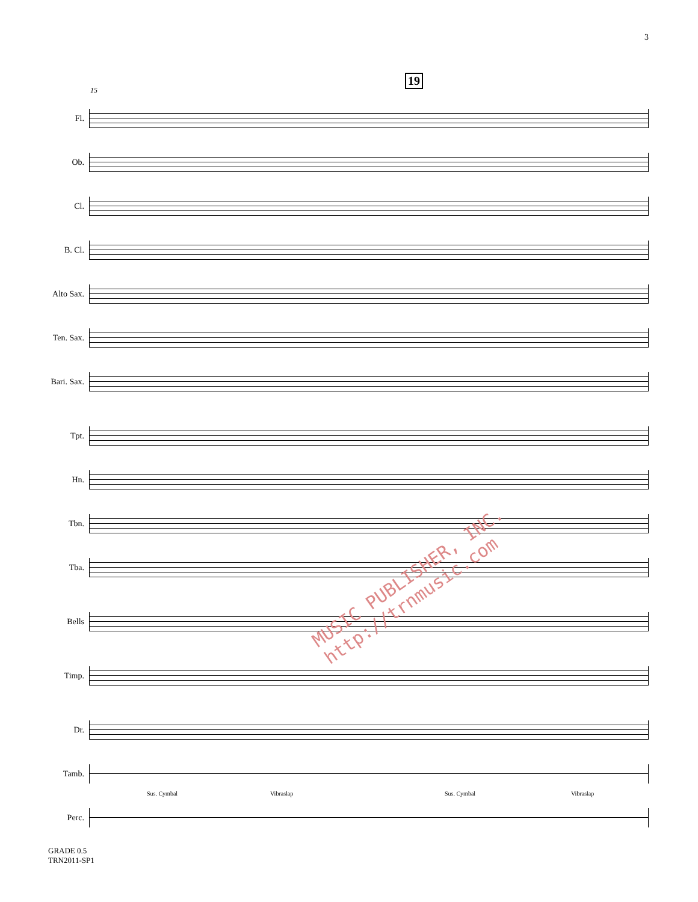3
19
15
Fl.
Ob.
Cl.
B. Cl.
Alto Sax.
Ten. Sax.
Bari. Sax.
Tpt.
Hn.
Tbn.
Tba.
Bells
Timp.
Dr.
Tamb.
Perc.
Sus. Cymbal Vibraslap Sus. Cymbal Vibraslap
MUSIC PUBLISHER, INC. http://trnmusic.com
GRADE 0.5
TRN2011-SP1